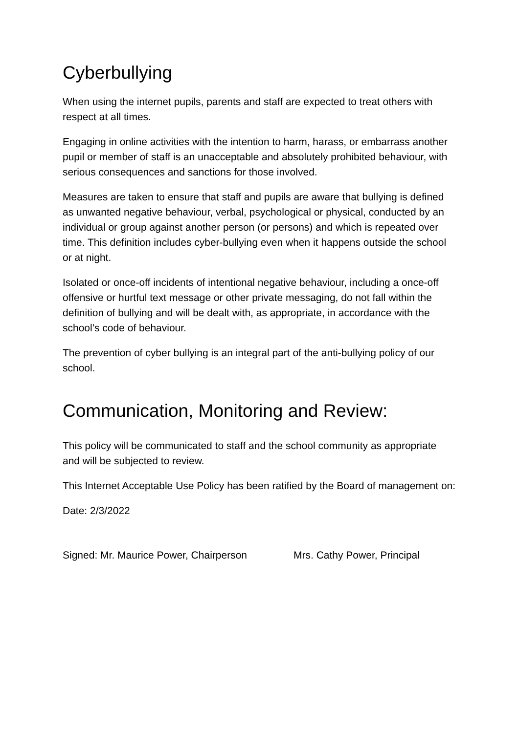Cyberbullying
When using the internet pupils, parents and staff are expected to treat others with respect at all times.
Engaging in online activities with the intention to harm, harass, or embarrass another pupil or member of staff is an unacceptable and absolutely prohibited behaviour, with serious consequences and sanctions for those involved.
Measures are taken to ensure that staff and pupils are aware that bullying is defined as unwanted negative behaviour, verbal, psychological or physical, conducted by an individual or group against another person (or persons) and which is repeated over time. This definition includes cyber-bullying even when it happens outside the school or at night.
Isolated or once-off incidents of intentional negative behaviour, including a once-off offensive or hurtful text message or other private messaging, do not fall within the definition of bullying and will be dealt with, as appropriate, in accordance with the school’s code of behaviour.
The prevention of cyber bullying is an integral part of the anti-bullying policy of our school.
Communication, Monitoring and Review:
This policy will be communicated to staff and the school community as appropriate and will be subjected to review.
This Internet Acceptable Use Policy has been ratified by the Board of management on:
Date: 2/3/2022
Signed: Mr. Maurice Power, Chairperson Mrs. Cathy Power, Principal